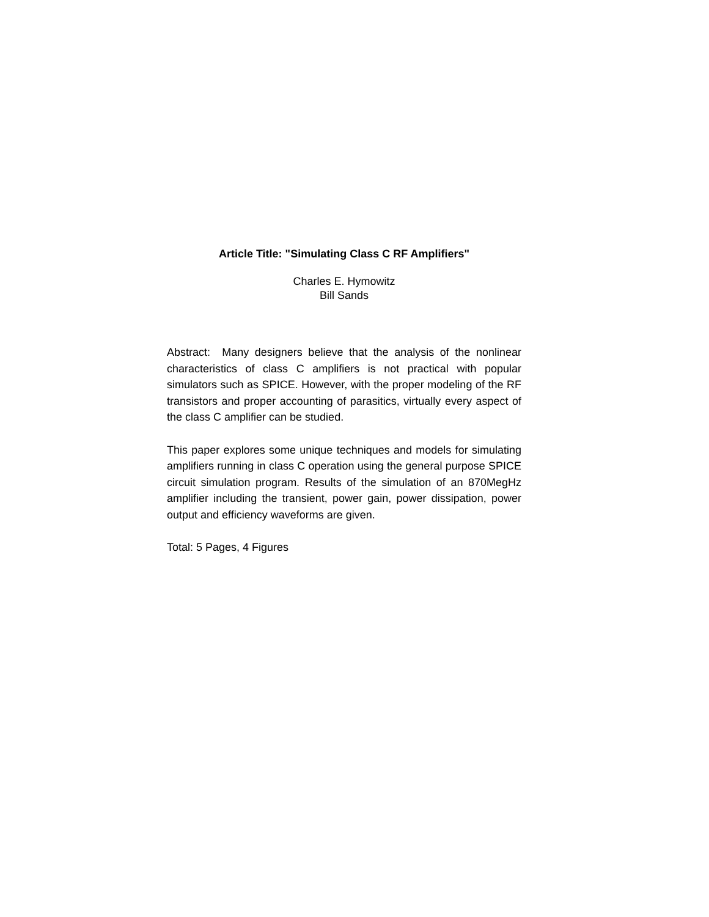Article Title: "Simulating Class C RF Amplifiers"
Charles E. Hymowitz
Bill Sands
Abstract: Many designers believe that the analysis of the nonlinear characteristics of class C amplifiers is not practical with popular simulators such as SPICE. However, with the proper modeling of the RF transistors and proper accounting of parasitics, virtually every aspect of the class C amplifier can be studied.
This paper explores some unique techniques and models for simulating amplifiers running in class C operation using the general purpose SPICE circuit simulation program. Results of the simulation of an 870MegHz amplifier including the transient, power gain, power dissipation, power output and efficiency waveforms are given.
Total: 5 Pages, 4 Figures